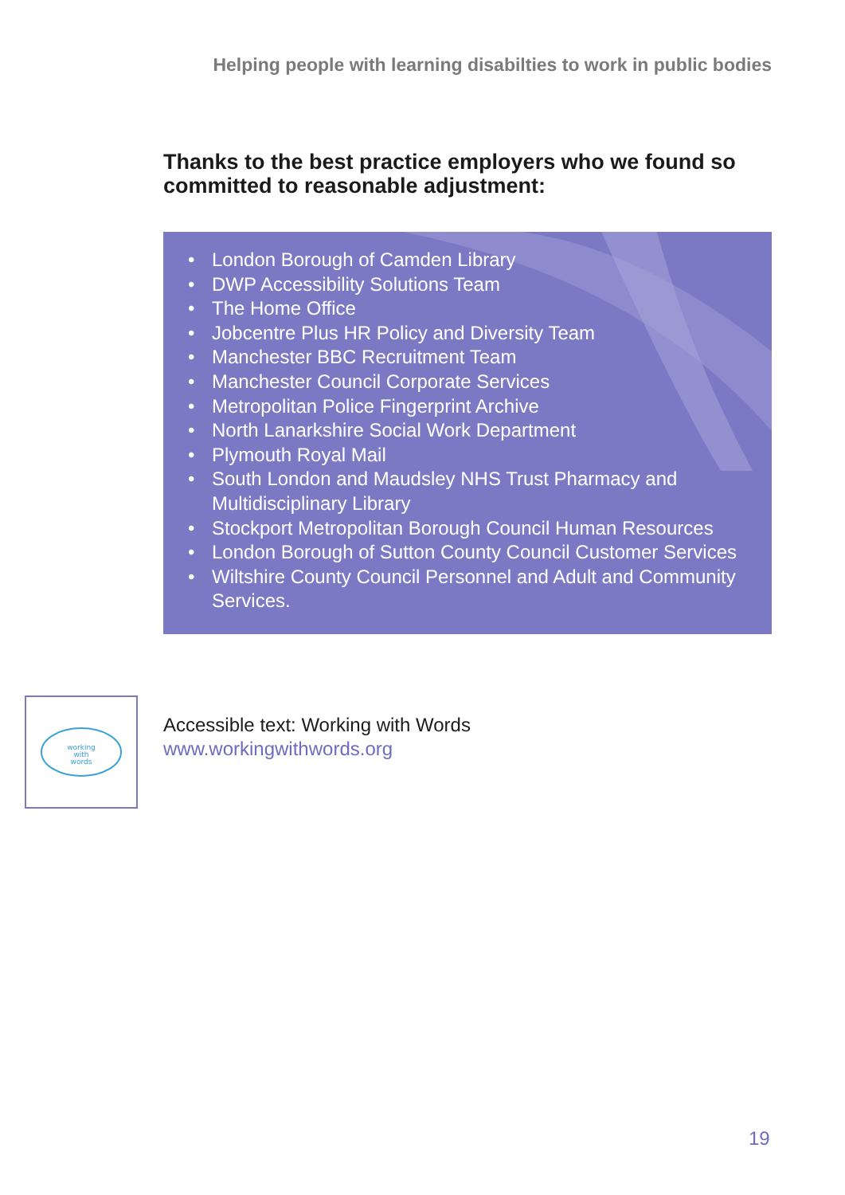Helping people with learning disabilties to work in public bodies
Thanks to the best practice employers who we found so committed to reasonable adjustment:
• London Borough of Camden Library
• DWP Accessibility Solutions Team
• The Home Office
• Jobcentre Plus HR Policy and Diversity Team
• Manchester BBC Recruitment Team
• Manchester Council Corporate Services
• Metropolitan Police Fingerprint Archive
• North Lanarkshire Social Work Department
• Plymouth Royal Mail
• South London and Maudsley NHS Trust Pharmacy and Multidisciplinary Library
• Stockport Metropolitan Borough Council Human Resources
• London Borough of Sutton County Council Customer Services
• Wiltshire County Council Personnel and Adult and Community Services.
working
with
words
Accessible text: Working with Words
www.workingwithwords.org
19